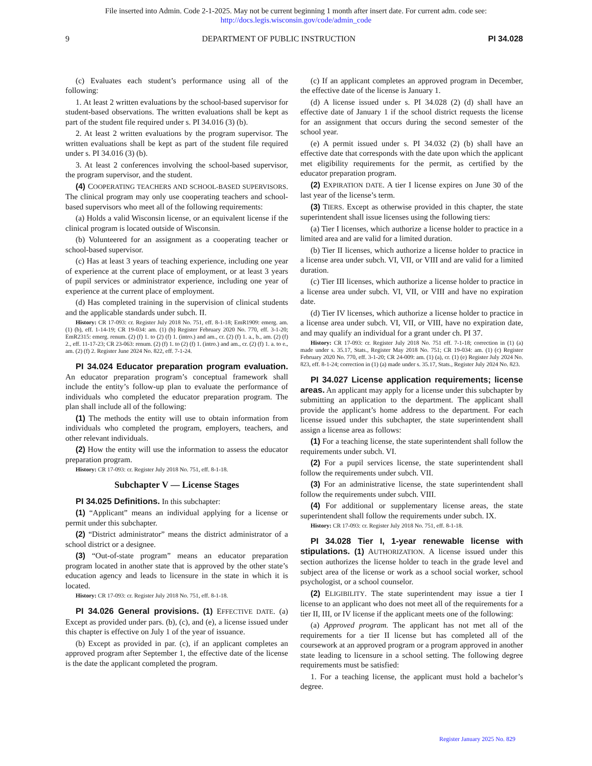File inserted into Admin. Code 2-1-2025. May not be current beginning 1 month after insert date. For current adm. code see:
http://docs.legis.wisconsin.gov/code/admin_code
9 DEPARTMENT OF PUBLIC INSTRUCTION PI 34.028
(c) Evaluates each student’s performance using all of the following:
1. At least 2 written evaluations by the school-based supervisor for student-based observations. The written evaluations shall be kept as part of the student file required under s. PI 34.016 (3) (b).
2. At least 2 written evaluations by the program supervisor. The written evaluations shall be kept as part of the student file required under s. PI 34.016 (3) (b).
3. At least 2 conferences involving the school-based supervisor, the program supervisor, and the student.
(4) COOPERATING TEACHERS AND SCHOOL-BASED SUPERVISORS. The clinical program may only use cooperating teachers and school-based supervisors who meet all of the following requirements:
(a) Holds a valid Wisconsin license, or an equivalent license if the clinical program is located outside of Wisconsin.
(b) Volunteered for an assignment as a cooperating teacher or school-based supervisor.
(c) Has at least 3 years of teaching experience, including one year of experience at the current place of employment, or at least 3 years of pupil services or administrator experience, including one year of experience at the current place of employment.
(d) Has completed training in the supervision of clinical students and the applicable standards under subch. II.
History: CR 17-093: cr. Register July 2018 No. 751, eff. 8-1-18; EmR1909: emerg. am. (1) (b), eff. 1-14-19; CR 19-034: am. (1) (b) Register February 2020 No. 770, eff. 3-1-20; EmR2315: emerg. renum. (2) (f) 1. to (2) (f) 1. (intro.) and am., cr. (2) (f) 1. a., b., am. (2) (f) 2., eff. 11-17-23; CR 23-063: renum. (2) (f) 1. to (2) (f) 1. (intro.) and am., cr. (2) (f) 1. a. to e., am. (2) (f) 2. Register June 2024 No. 822, eff. 7-1-24.
PI 34.024 Educator preparation program evaluation. An educator preparation program’s conceptual framework shall include the entity’s follow-up plan to evaluate the performance of individuals who completed the educator preparation program. The plan shall include all of the following:
(1) The methods the entity will use to obtain information from individuals who completed the program, employers, teachers, and other relevant individuals.
(2) How the entity will use the information to assess the educator preparation program.
History: CR 17-093: cr. Register July 2018 No. 751, eff. 8-1-18.
Subchapter V — License Stages
PI 34.025 Definitions. In this subchapter:
(1) “Applicant” means an individual applying for a license or permit under this subchapter.
(2) “District administrator” means the district administrator of a school district or a designee.
(3) “Out-of-state program” means an educator preparation program located in another state that is approved by the other state’s education agency and leads to licensure in the state in which it is located.
History: CR 17-093: cr. Register July 2018 No. 751, eff. 8-1-18.
PI 34.026 General provisions. (1) EFFECTIVE DATE. (a) Except as provided under pars. (b), (c), and (e), a license issued under this chapter is effective on July 1 of the year of issuance.
(b) Except as provided in par. (c), if an applicant completes an approved program after September 1, the effective date of the license is the date the applicant completed the program.
(c) If an applicant completes an approved program in December, the effective date of the license is January 1.
(d) A license issued under s. PI 34.028 (2) (d) shall have an effective date of January 1 if the school district requests the license for an assignment that occurs during the second semester of the school year.
(e) A permit issued under s. PI 34.032 (2) (b) shall have an effective date that corresponds with the date upon which the applicant met eligibility requirements for the permit, as certified by the educator preparation program.
(2) EXPIRATION DATE. A tier I license expires on June 30 of the last year of the license’s term.
(3) TIERS. Except as otherwise provided in this chapter, the state superintendent shall issue licenses using the following tiers:
(a) Tier I licenses, which authorize a license holder to practice in a limited area and are valid for a limited duration.
(b) Tier II licenses, which authorize a license holder to practice in a license area under subch. VI, VII, or VIII and are valid for a limited duration.
(c) Tier III licenses, which authorize a license holder to practice in a license area under subch. VI, VII, or VIII and have no expiration date.
(d) Tier IV licenses, which authorize a license holder to practice in a license area under subch. VI, VII, or VIII, have no expiration date, and may qualify an individual for a grant under ch. PI 37.
History: CR 17-093: cr. Register July 2018 No. 751 eff. 7-1-18; correction in (1) (a) made under s. 35.17, Stats., Register May 2018 No. 751; CR 19-034: am. (1) (c) Register February 2020 No. 770, eff. 3-1-20; CR 24-009: am. (1) (a), cr. (1) (e) Register July 2024 No. 823, eff. 8-1-24; correction in (1) (a) made under s. 35.17, Stats., Register July 2024 No. 823.
PI 34.027 License application requirements; license areas. An applicant may apply for a license under this subchapter by submitting an application to the department. The applicant shall provide the applicant’s home address to the department. For each license issued under this subchapter, the state superintendent shall assign a license area as follows:
(1) For a teaching license, the state superintendent shall follow the requirements under subch. VI.
(2) For a pupil services license, the state superintendent shall follow the requirements under subch. VII.
(3) For an administrative license, the state superintendent shall follow the requirements under subch. VIII.
(4) For additional or supplementary license areas, the state superintendent shall follow the requirements under subch. IX.
History: CR 17-093: cr. Register July 2018 No. 751, eff. 8-1-18.
PI 34.028 Tier I, 1-year renewable license with stipulations. (1) AUTHORIZATION. A license issued under this section authorizes the license holder to teach in the grade level and subject area of the license or work as a school social worker, school psychologist, or a school counselor.
(2) ELIGIBILITY. The state superintendent may issue a tier I license to an applicant who does not meet all of the requirements for a tier II, III, or IV license if the applicant meets one of the following:
(a) Approved program. The applicant has not met all of the requirements for a tier II license but has completed all of the coursework at an approved program or a program approved in another state leading to licensure in a school setting. The following degree requirements must be satisfied:
1. For a teaching license, the applicant must hold a bachelor’s degree.
Register January 2025 No. 829